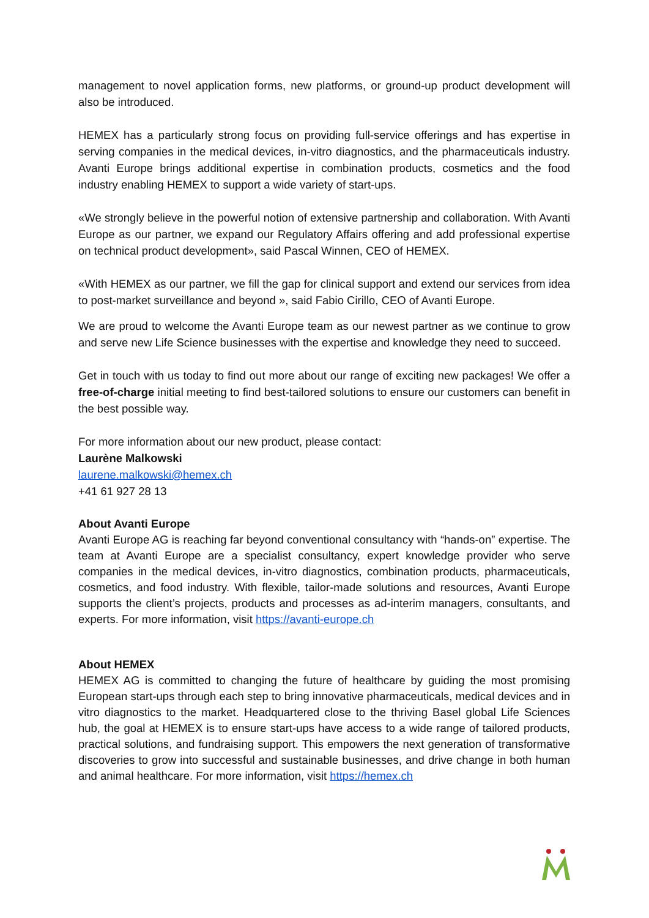management to novel application forms, new platforms, or ground-up product development will also be introduced.
HEMEX has a particularly strong focus on providing full-service offerings and has expertise in serving companies in the medical devices, in-vitro diagnostics, and the pharmaceuticals industry. Avanti Europe brings additional expertise in combination products, cosmetics and the food industry enabling HEMEX to support a wide variety of start-ups.
«We strongly believe in the powerful notion of extensive partnership and collaboration. With Avanti Europe as our partner, we expand our Regulatory Affairs offering and add professional expertise on technical product development», said Pascal Winnen, CEO of HEMEX.
«With HEMEX as our partner, we fill the gap for clinical support and extend our services from idea to post-market surveillance and beyond », said Fabio Cirillo, CEO of Avanti Europe.
We are proud to welcome the Avanti Europe team as our newest partner as we continue to grow and serve new Life Science businesses with the expertise and knowledge they need to succeed.
Get in touch with us today to find out more about our range of exciting new packages! We offer a free-of-charge initial meeting to find best-tailored solutions to ensure our customers can benefit in the best possible way.
For more information about our new product, please contact:
Laurène Malkowski
laurene.malkowski@hemex.ch
+41 61 927 28 13
About Avanti Europe
Avanti Europe AG is reaching far beyond conventional consultancy with “hands-on” expertise. The team at Avanti Europe are a specialist consultancy, expert knowledge provider who serve companies in the medical devices, in-vitro diagnostics, combination products, pharmaceuticals, cosmetics, and food industry. With flexible, tailor-made solutions and resources, Avanti Europe supports the client’s projects, products and processes as ad-interim managers, consultants, and experts. For more information, visit https://avanti-europe.ch
About HEMEX
HEMEX AG is committed to changing the future of healthcare by guiding the most promising European start-ups through each step to bring innovative pharmaceuticals, medical devices and in vitro diagnostics to the market. Headquartered close to the thriving Basel global Life Sciences hub, the goal at HEMEX is to ensure start-ups have access to a wide range of tailored products, practical solutions, and fundraising support. This empowers the next generation of transformative discoveries to grow into successful and sustainable businesses, and drive change in both human and animal healthcare. For more information, visit https://hemex.ch